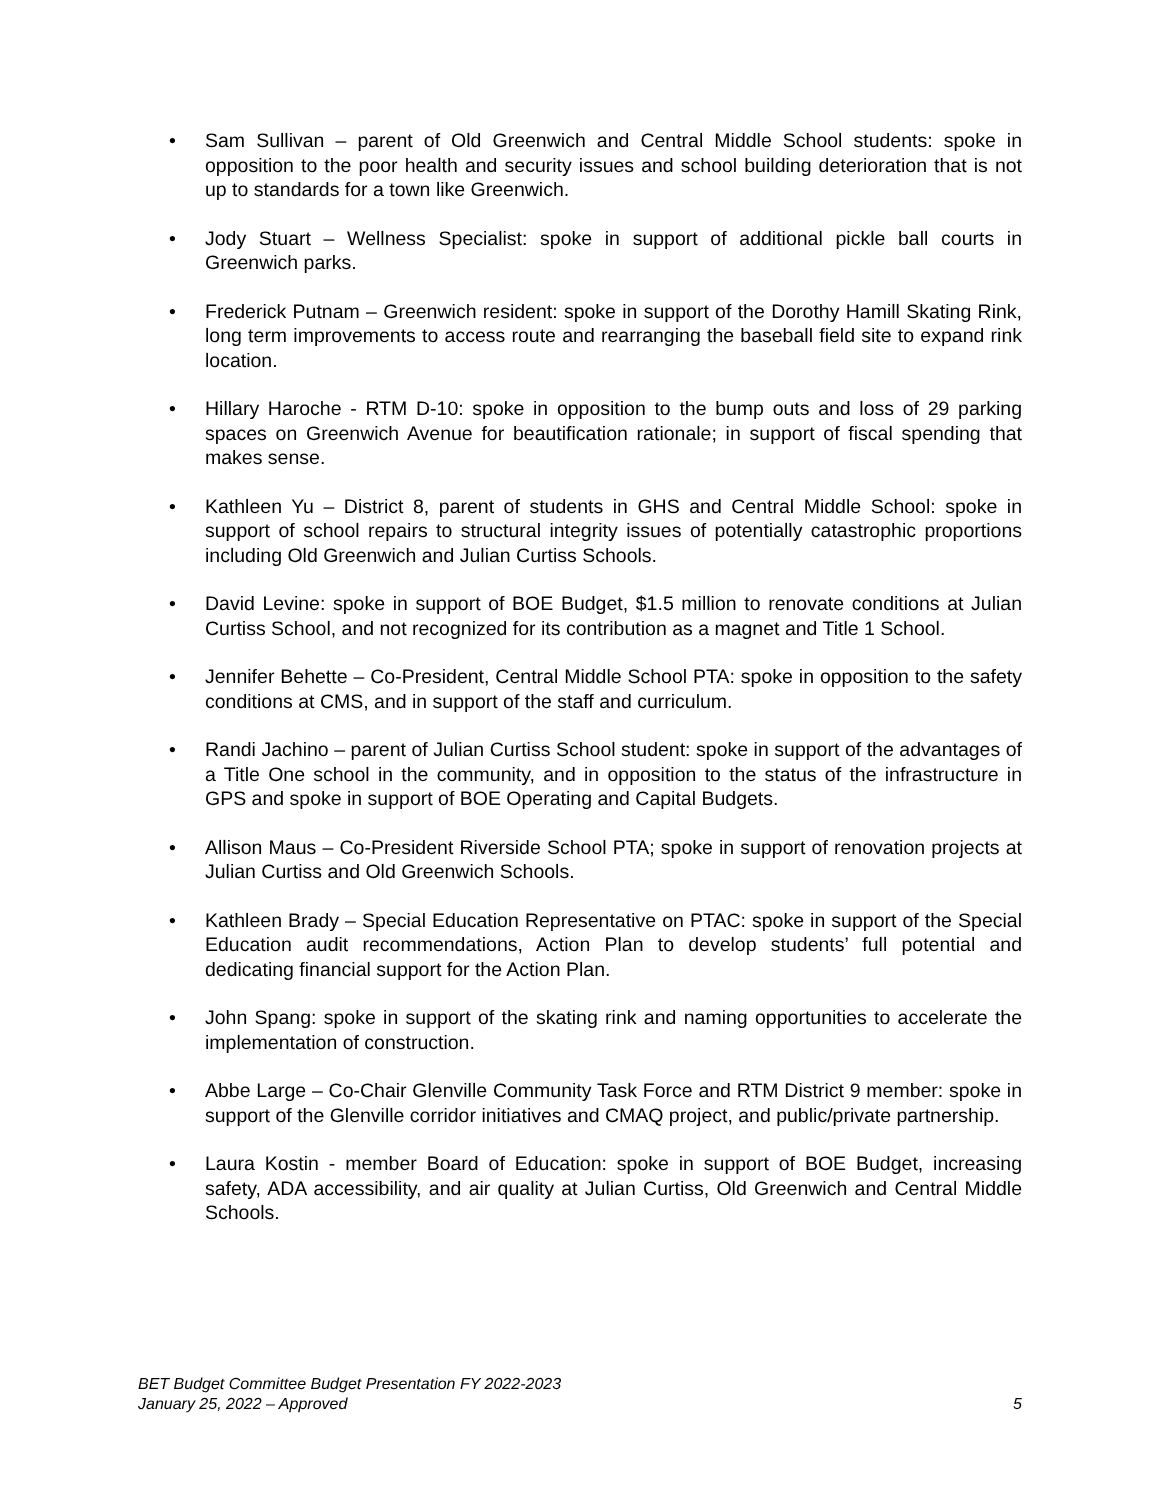• Sam Sullivan – parent of Old Greenwich and Central Middle School students: spoke in opposition to the poor health and security issues and school building deterioration that is not up to standards for a town like Greenwich.
• Jody Stuart – Wellness Specialist: spoke in support of additional pickle ball courts in Greenwich parks.
• Frederick Putnam – Greenwich resident: spoke in support of the Dorothy Hamill Skating Rink, long term improvements to access route and rearranging the baseball field site to expand rink location.
• Hillary Haroche - RTM D-10: spoke in opposition to the bump outs and loss of 29 parking spaces on Greenwich Avenue for beautification rationale; in support of fiscal spending that makes sense.
• Kathleen Yu – District 8, parent of students in GHS and Central Middle School: spoke in support of school repairs to structural integrity issues of potentially catastrophic proportions including Old Greenwich and Julian Curtiss Schools.
• David Levine: spoke in support of BOE Budget, $1.5 million to renovate conditions at Julian Curtiss School, and not recognized for its contribution as a magnet and Title 1 School.
• Jennifer Behette – Co-President, Central Middle School PTA: spoke in opposition to the safety conditions at CMS, and in support of the staff and curriculum.
• Randi Jachino – parent of Julian Curtiss School student: spoke in support of the advantages of a Title One school in the community, and in opposition to the status of the infrastructure in GPS and spoke in support of BOE Operating and Capital Budgets.
• Allison Maus – Co-President Riverside School PTA; spoke in support of renovation projects at Julian Curtiss and Old Greenwich Schools.
• Kathleen Brady – Special Education Representative on PTAC: spoke in support of the Special Education audit recommendations, Action Plan to develop students’ full potential and dedicating financial support for the Action Plan.
• John Spang: spoke in support of the skating rink and naming opportunities to accelerate the implementation of construction.
• Abbe Large – Co-Chair Glenville Community Task Force and RTM District 9 member: spoke in support of the Glenville corridor initiatives and CMAQ project, and public/private partnership.
• Laura Kostin - member Board of Education: spoke in support of BOE Budget, increasing safety, ADA accessibility, and air quality at Julian Curtiss, Old Greenwich and Central Middle Schools.
BET Budget Committee Budget Presentation FY 2022-2023
January 25, 2022 – Approved 5